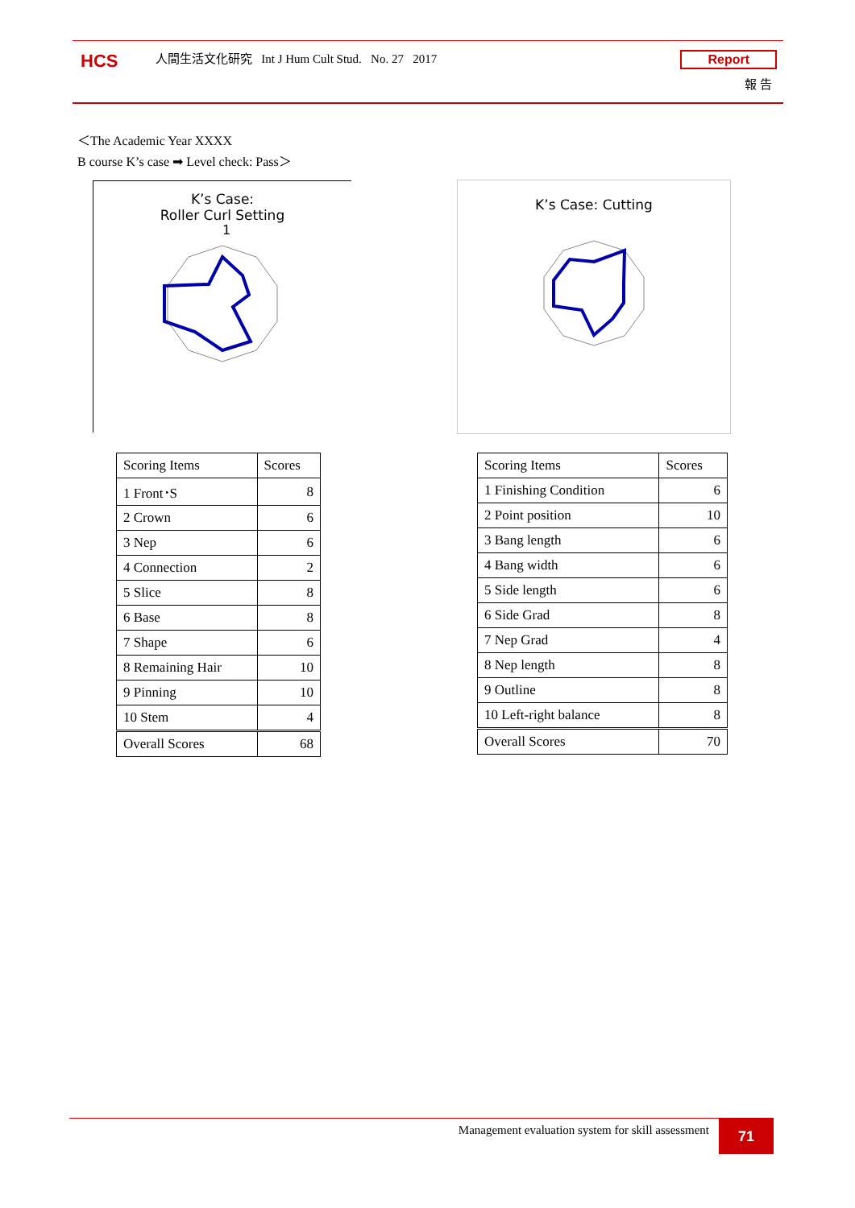HCS
人間生活文化研究 Int J Hum Cult Stud. No. 27 2017
Report
報 告
＜The Academic Year XXXX
B course K’s case ➡ Level check: Pass＞
K’s Case:
Roller Curl Setting
1
K’s Case: Cutting
| Scoring Items | Scores |
| --- | --- |
| 1 Front･S | 8 |
| 2 Crown | 6 |
| 3 Nep | 6 |
| 4 Connection | 2 |
| 5 Slice | 8 |
| 6 Base | 8 |
| 7 Shape | 6 |
| 8 Remaining Hair | 10 |
| 9 Pinning | 10 |
| 10 Stem | 4 |
| Overall Scores | 68 |
| Scoring Items | Scores |
| --- | --- |
| 1 Finishing Condition | 6 |
| 2 Point position | 10 |
| 3 Bang length | 6 |
| 4 Bang width | 6 |
| 5 Side length | 6 |
| 6 Side Grad | 8 |
| 7 Nep Grad | 4 |
| 8 Nep length | 8 |
| 9 Outline | 8 |
| 10 Left-right balance | 8 |
| Overall Scores | 70 |
Management evaluation system for skill assessment
71